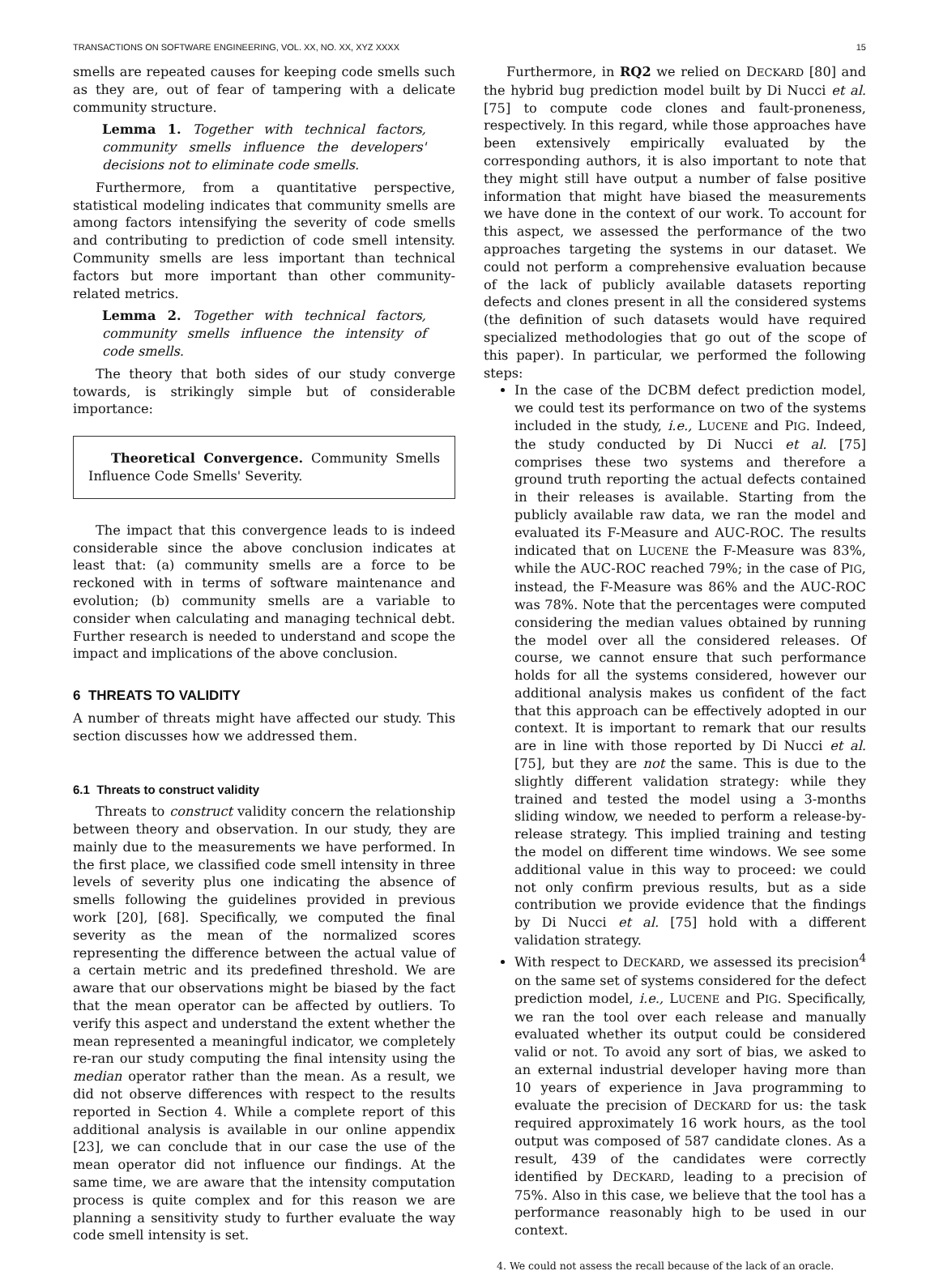TRANSACTIONS ON SOFTWARE ENGINEERING, VOL. XX, NO. XX, XYZ XXXX 15
smells are repeated causes for keeping code smells such as they are, out of fear of tampering with a delicate community structure.
Lemma 1. Together with technical factors, community smells influence the developers' decisions not to eliminate code smells.
Furthermore, from a quantitative perspective, statistical modeling indicates that community smells are among factors intensifying the severity of code smells and contributing to prediction of code smell intensity. Community smells are less important than technical factors but more important than other community-related metrics.
Lemma 2. Together with technical factors, community smells influence the intensity of code smells.
The theory that both sides of our study converge towards, is strikingly simple but of considerable importance:
Theoretical Convergence. Community Smells Influence Code Smells' Severity.
The impact that this convergence leads to is indeed considerable since the above conclusion indicates at least that: (a) community smells are a force to be reckoned with in terms of software maintenance and evolution; (b) community smells are a variable to consider when calculating and managing technical debt. Further research is needed to understand and scope the impact and implications of the above conclusion.
6 THREATS TO VALIDITY
A number of threats might have affected our study. This section discusses how we addressed them.
6.1 Threats to construct validity
Threats to construct validity concern the relationship between theory and observation. In our study, they are mainly due to the measurements we have performed. In the first place, we classified code smell intensity in three levels of severity plus one indicating the absence of smells following the guidelines provided in previous work [20], [68]. Specifically, we computed the final severity as the mean of the normalized scores representing the difference between the actual value of a certain metric and its predefined threshold. We are aware that our observations might be biased by the fact that the mean operator can be affected by outliers. To verify this aspect and understand the extent whether the mean represented a meaningful indicator, we completely re-ran our study computing the final intensity using the median operator rather than the mean. As a result, we did not observe differences with respect to the results reported in Section 4. While a complete report of this additional analysis is available in our online appendix [23], we can conclude that in our case the use of the mean operator did not influence our findings. At the same time, we are aware that the intensity computation process is quite complex and for this reason we are planning a sensitivity study to further evaluate the way code smell intensity is set.
Furthermore, in RQ2 we relied on DECKARD [80] and the hybrid bug prediction model built by Di Nucci et al. [75] to compute code clones and fault-proneness, respectively. In this regard, while those approaches have been extensively empirically evaluated by the corresponding authors, it is also important to note that they might still have output a number of false positive information that might have biased the measurements we have done in the context of our work. To account for this aspect, we assessed the performance of the two approaches targeting the systems in our dataset. We could not perform a comprehensive evaluation because of the lack of publicly available datasets reporting defects and clones present in all the considered systems (the definition of such datasets would have required specialized methodologies that go out of the scope of this paper). In particular, we performed the following steps:
In the case of the DCBM defect prediction model, we could test its performance on two of the systems included in the study, i.e., LUCENE and PIG. Indeed, the study conducted by Di Nucci et al. [75] comprises these two systems and therefore a ground truth reporting the actual defects contained in their releases is available. Starting from the publicly available raw data, we ran the model and evaluated its F-Measure and AUC-ROC. The results indicated that on LUCENE the F-Measure was 83%, while the AUC-ROC reached 79%; in the case of PIG, instead, the F-Measure was 86% and the AUC-ROC was 78%. Note that the percentages were computed considering the median values obtained by running the model over all the considered releases. Of course, we cannot ensure that such performance holds for all the systems considered, however our additional analysis makes us confident of the fact that this approach can be effectively adopted in our context. It is important to remark that our results are in line with those reported by Di Nucci et al. [75], but they are not the same. This is due to the slightly different validation strategy: while they trained and tested the model using a 3-months sliding window, we needed to perform a release-by-release strategy. This implied training and testing the model on different time windows. We see some additional value in this way to proceed: we could not only confirm previous results, but as a side contribution we provide evidence that the findings by Di Nucci et al. [75] hold with a different validation strategy.
With respect to DECKARD, we assessed its precision<sup>4</sup> on the same set of systems considered for the defect prediction model, i.e., LUCENE and PIG. Specifically, we ran the tool over each release and manually evaluated whether its output could be considered valid or not. To avoid any sort of bias, we asked to an external industrial developer having more than 10 years of experience in Java programming to evaluate the precision of DECKARD for us: the task required approximately 16 work hours, as the tool output was composed of 587 candidate clones. As a result, 439 of the candidates were correctly identified by DECKARD, leading to a precision of 75%. Also in this case, we believe that the tool has a performance reasonably high to be used in our context.
4. We could not assess the recall because of the lack of an oracle.